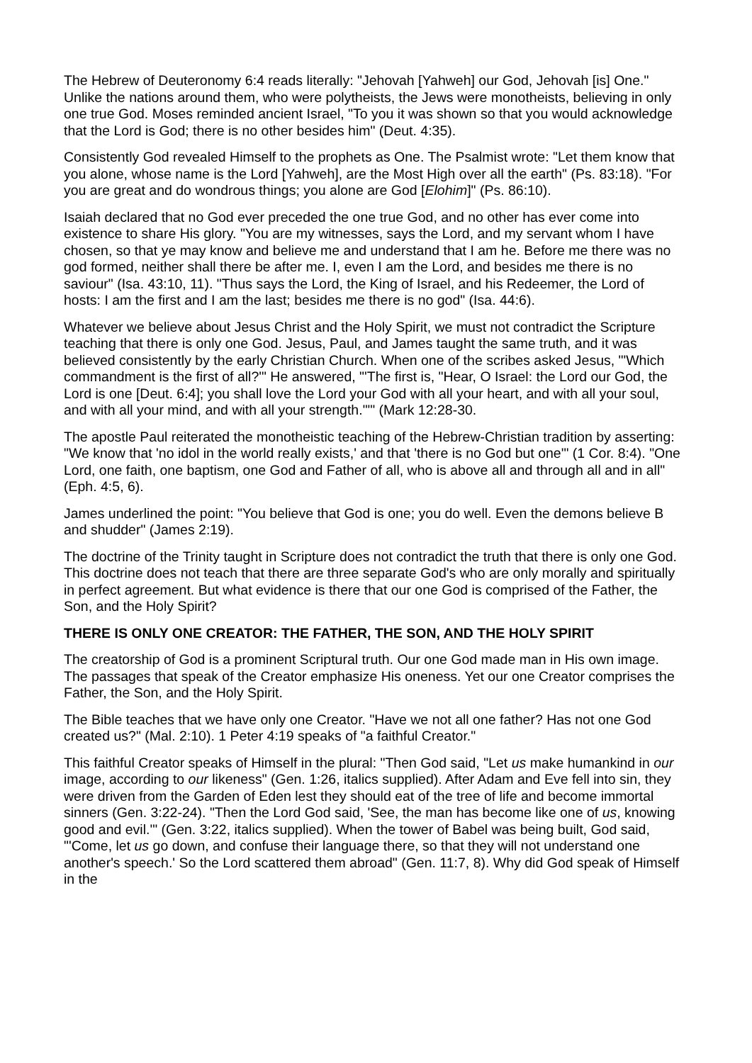The Hebrew of Deuteronomy 6:4 reads literally: "Jehovah [Yahweh] our God, Jehovah [is] One." Unlike the nations around them, who were polytheists, the Jews were monotheists, believing in only one true God. Moses reminded ancient Israel, "To you it was shown so that you would acknowledge that the Lord is God; there is no other besides him" (Deut. 4:35).
Consistently God revealed Himself to the prophets as One. The Psalmist wrote: "Let them know that you alone, whose name is the Lord [Yahweh], are the Most High over all the earth" (Ps. 83:18). "For you are great and do wondrous things; you alone are God [Elohim]" (Ps. 86:10).
Isaiah declared that no God ever preceded the one true God, and no other has ever come into existence to share His glory. "You are my witnesses, says the Lord, and my servant whom I have chosen, so that ye may know and believe me and understand that I am he. Before me there was no god formed, neither shall there be after me. I, even I am the Lord, and besides me there is no saviour" (Isa. 43:10, 11). "Thus says the Lord, the King of Israel, and his Redeemer, the Lord of hosts: I am the first and I am the last; besides me there is no god" (Isa. 44:6).
Whatever we believe about Jesus Christ and the Holy Spirit, we must not contradict the Scripture teaching that there is only one God. Jesus, Paul, and James taught the same truth, and it was believed consistently by the early Christian Church. When one of the scribes asked Jesus, "'Which commandment is the first of all?'" He answered, "'The first is, "Hear, O Israel: the Lord our God, the Lord is one [Deut. 6:4]; you shall love the Lord your God with all your heart, and with all your soul, and with all your mind, and with all your strength."'" (Mark 12:28-30.
The apostle Paul reiterated the monotheistic teaching of the Hebrew-Christian tradition by asserting: "We know that 'no idol in the world really exists,' and that 'there is no God but one'" (1 Cor. 8:4). "One Lord, one faith, one baptism, one God and Father of all, who is above all and through all and in all" (Eph. 4:5, 6).
James underlined the point: "You believe that God is one; you do well. Even the demons believe B and shudder" (James 2:19).
The doctrine of the Trinity taught in Scripture does not contradict the truth that there is only one God. This doctrine does not teach that there are three separate God's who are only morally and spiritually in perfect agreement. But what evidence is there that our one God is comprised of the Father, the Son, and the Holy Spirit?
THERE IS ONLY ONE CREATOR: THE FATHER, THE SON, AND THE HOLY SPIRIT
The creatorship of God is a prominent Scriptural truth. Our one God made man in His own image. The passages that speak of the Creator emphasize His oneness. Yet our one Creator comprises the Father, the Son, and the Holy Spirit.
The Bible teaches that we have only one Creator. "Have we not all one father? Has not one God created us?" (Mal. 2:10). 1 Peter 4:19 speaks of "a faithful Creator."
This faithful Creator speaks of Himself in the plural: "Then God said, "Let us make humankind in our image, according to our likeness" (Gen. 1:26, italics supplied). After Adam and Eve fell into sin, they were driven from the Garden of Eden lest they should eat of the tree of life and become immortal sinners (Gen. 3:22-24). "Then the Lord God said, 'See, the man has become like one of us, knowing good and evil.'" (Gen. 3:22, italics supplied). When the tower of Babel was being built, God said, "'Come, let us go down, and confuse their language there, so that they will not understand one another's speech.' So the Lord scattered them abroad" (Gen. 11:7, 8). Why did God speak of Himself in the